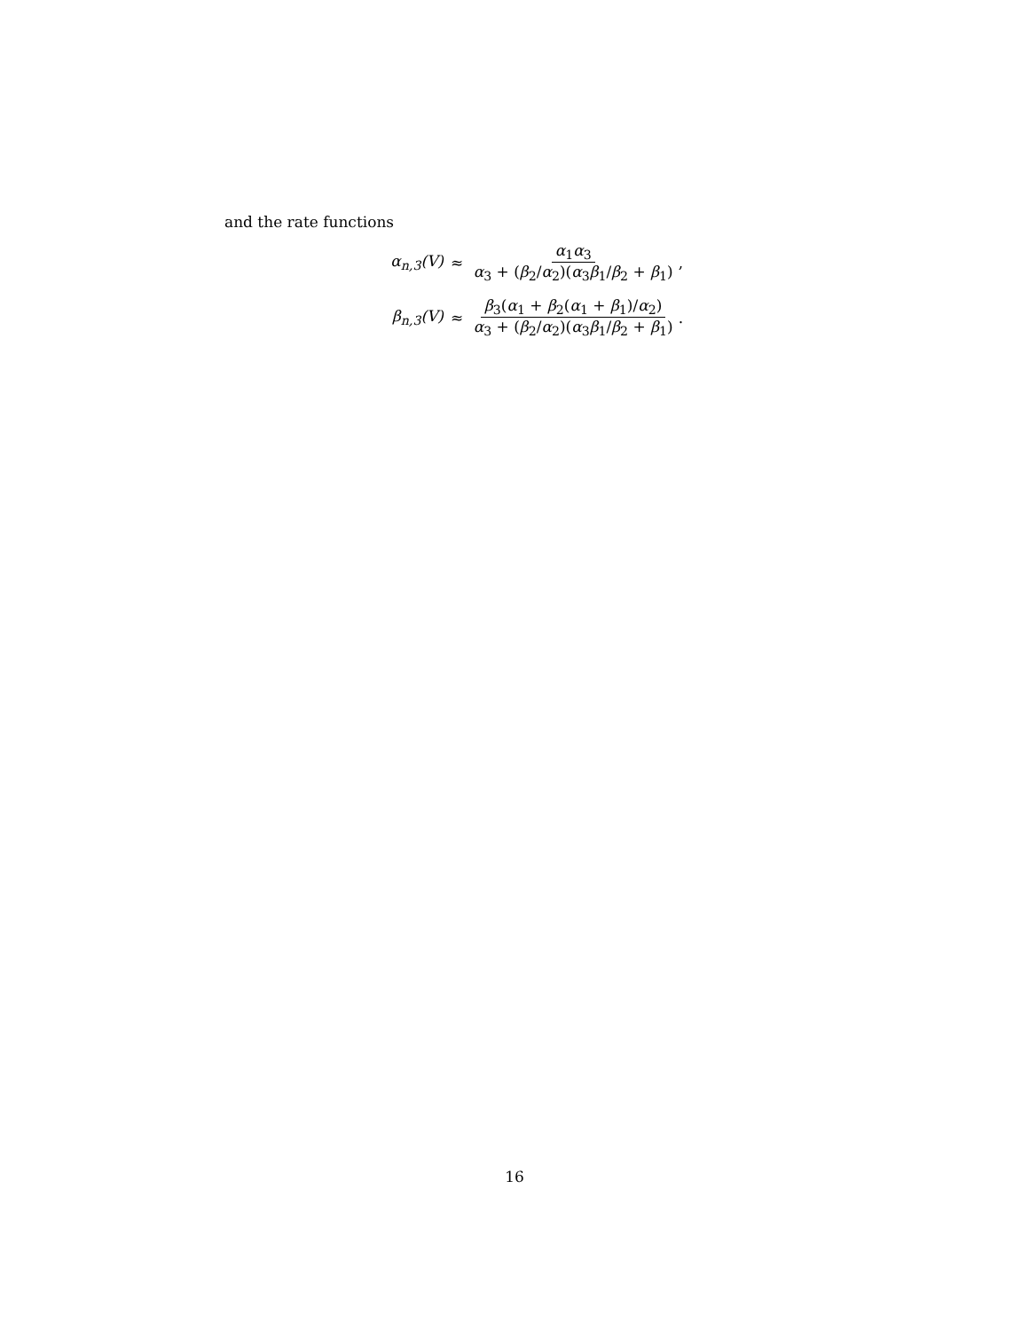and the rate functions
α<sub>n,3</sub>(V) ≈ α<sub>1</sub>α<sub>3</sub> α<sub>3</sub> + (β<sub>2</sub>/α<sub>2</sub>)(α<sub>3</sub>β<sub>1</sub>/β<sub>2</sub> + β<sub>1</sub>),
β<sub>n,3</sub>(V) ≈ β<sub>3</sub>(α<sub>1</sub> + β<sub>2</sub>(α<sub>1</sub> + β<sub>1</sub>)/α<sub>2</sub>) α<sub>3</sub> + (β<sub>2</sub>/α<sub>2</sub>)(α<sub>3</sub>β<sub>1</sub>/β<sub>2</sub> + β<sub>1</sub>).
16